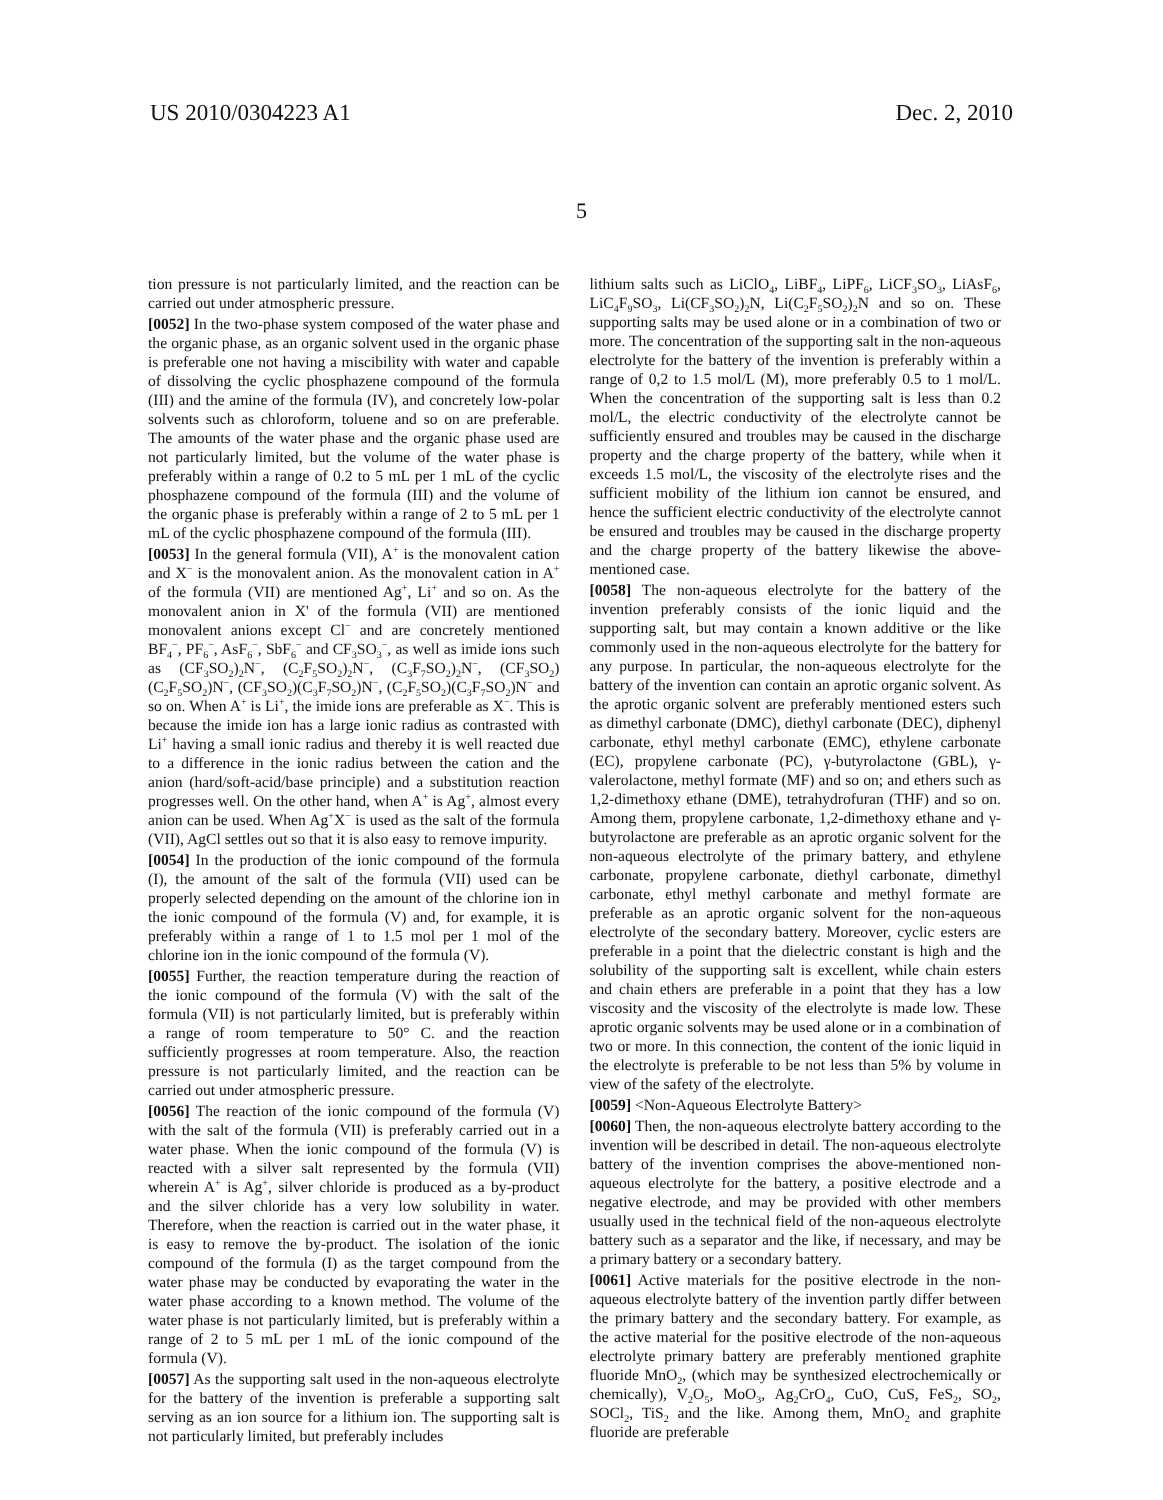US 2010/0304223 A1 Dec. 2, 2010
5
tion pressure is not particularly limited, and the reaction can be carried out under atmospheric pressure.
[0052] In the two-phase system composed of the water phase and the organic phase, as an organic solvent used in the organic phase is preferable one not having a miscibility with water and capable of dissolving the cyclic phosphazene compound of the formula (III) and the amine of the formula (IV), and concretely low-polar solvents such as chloroform, toluene and so on are preferable. The amounts of the water phase and the organic phase used are not particularly limited, but the volume of the water phase is preferably within a range of 0.2 to 5 mL per 1 mL of the cyclic phosphazene compound of the formula (III) and the volume of the organic phase is preferably within a range of 2 to 5 mL per 1 mL of the cyclic phosphazene compound of the formula (III).
[0053] In the general formula (VII), A<sup>+</sup> is the monovalent cation and X<sup>−</sup> is the monovalent anion. As the monovalent cation in A<sup>+</sup> of the formula (VII) are mentioned Ag<sup>+</sup>, Li<sup>+</sup> and so on. As the monovalent anion in X' of the formula (VII) are mentioned monovalent anions except Cl<sup>−</sup> and are concretely mentioned BF<sub>4</sub><sup>−</sup>, PF<sub>6</sub><sup>−</sup>, AsF<sub>6</sub><sup>−</sup>, SbF<sub>6</sub><sup>−</sup> and CF<sub>3</sub>SO<sub>3</sub><sup>−</sup>, as well as imide ions such as (CF<sub>3</sub>SO<sub>2</sub>)<sub>2</sub>N<sup>−</sup>, (C<sub>2</sub>F<sub>5</sub>SO<sub>2</sub>)<sub>2</sub>N<sup>−</sup>, (C<sub>3</sub>F<sub>7</sub>SO<sub>2</sub>)<sub>2</sub>N<sup>−</sup>, (CF<sub>3</sub>SO<sub>2</sub>)(C<sub>2</sub>F<sub>5</sub>SO<sub>2</sub>)N<sup>−</sup>, (CF<sub>3</sub>SO<sub>2</sub>)(C<sub>3</sub>F<sub>7</sub>SO<sub>2</sub>)N<sup>−</sup>, (C<sub>2</sub>F<sub>5</sub>SO<sub>2</sub>)(C<sub>3</sub>F<sub>7</sub>SO<sub>2</sub>)N<sup>−</sup> and so on. When A<sup>+</sup> is Li<sup>+</sup>, the imide ions are preferable as X<sup>−</sup>. This is because the imide ion has a large ionic radius as contrasted with Li<sup>+</sup> having a small ionic radius and thereby it is well reacted due to a difference in the ionic radius between the cation and the anion (hard/soft-acid/base principle) and a substitution reaction progresses well. On the other hand, when A<sup>+</sup> is Ag<sup>+</sup>, almost every anion can be used. When Ag<sup>+</sup>X<sup>−</sup> is used as the salt of the formula (VII), AgCl settles out so that it is also easy to remove impurity.
[0054] In the production of the ionic compound of the formula (I), the amount of the salt of the formula (VII) used can be properly selected depending on the amount of the chlorine ion in the ionic compound of the formula (V) and, for example, it is preferably within a range of 1 to 1.5 mol per 1 mol of the chlorine ion in the ionic compound of the formula (V).
[0055] Further, the reaction temperature during the reaction of the ionic compound of the formula (V) with the salt of the formula (VII) is not particularly limited, but is preferably within a range of room temperature to 50° C. and the reaction sufficiently progresses at room temperature. Also, the reaction pressure is not particularly limited, and the reaction can be carried out under atmospheric pressure.
[0056] The reaction of the ionic compound of the formula (V) with the salt of the formula (VII) is preferably carried out in a water phase. When the ionic compound of the formula (V) is reacted with a silver salt represented by the formula (VII) wherein A<sup>+</sup> is Ag<sup>+</sup>, silver chloride is produced as a by-product and the silver chloride has a very low solubility in water. Therefore, when the reaction is carried out in the water phase, it is easy to remove the by-product. The isolation of the ionic compound of the formula (I) as the target compound from the water phase may be conducted by evaporating the water in the water phase according to a known method. The volume of the water phase is not particularly limited, but is preferably within a range of 2 to 5 mL per 1 mL of the ionic compound of the formula (V).
[0057] As the supporting salt used in the non-aqueous electrolyte for the battery of the invention is preferable a supporting salt serving as an ion source for a lithium ion. The supporting salt is not particularly limited, but preferably includes
lithium salts such as LiClO<sub>4</sub>, LiBF<sub>4</sub>, LiPF<sub>6</sub>, LiCF<sub>3</sub>SO<sub>3</sub>, LiAsF<sub>6</sub>, LiC<sub>4</sub>F<sub>9</sub>SO<sub>3</sub>, Li(CF<sub>3</sub>SO<sub>2</sub>)<sub>2</sub>N, Li(C<sub>2</sub>F<sub>5</sub>SO<sub>2</sub>)<sub>2</sub>N and so on. These supporting salts may be used alone or in a combination of two or more. The concentration of the supporting salt in the non-aqueous electrolyte for the battery of the invention is preferably within a range of 0,2 to 1.5 mol/L (M), more preferably 0.5 to 1 mol/L. When the concentration of the supporting salt is less than 0.2 mol/L, the electric conductivity of the electrolyte cannot be sufficiently ensured and troubles may be caused in the discharge property and the charge property of the battery, while when it exceeds 1.5 mol/L, the viscosity of the electrolyte rises and the sufficient mobility of the lithium ion cannot be ensured, and hence the sufficient electric conductivity of the electrolyte cannot be ensured and troubles may be caused in the discharge property and the charge property of the battery likewise the above-mentioned case.
[0058] The non-aqueous electrolyte for the battery of the invention preferably consists of the ionic liquid and the supporting salt, but may contain a known additive or the like commonly used in the non-aqueous electrolyte for the battery for any purpose. In particular, the non-aqueous electrolyte for the battery of the invention can contain an aprotic organic solvent. As the aprotic organic solvent are preferably mentioned esters such as dimethyl carbonate (DMC), diethyl carbonate (DEC), diphenyl carbonate, ethyl methyl carbonate (EMC), ethylene carbonate (EC), propylene carbonate (PC), γ-butyrolactone (GBL), γ-valerolactone, methyl formate (MF) and so on; and ethers such as 1,2-dimethoxy ethane (DME), tetrahydrofuran (THF) and so on. Among them, propylene carbonate, 1,2-dimethoxy ethane and γ-butyrolactone are preferable as an aprotic organic solvent for the non-aqueous electrolyte of the primary battery, and ethylene carbonate, propylene carbonate, diethyl carbonate, dimethyl carbonate, ethyl methyl carbonate and methyl formate are preferable as an aprotic organic solvent for the non-aqueous electrolyte of the secondary battery. Moreover, cyclic esters are preferable in a point that the dielectric constant is high and the solubility of the supporting salt is excellent, while chain esters and chain ethers are preferable in a point that they has a low viscosity and the viscosity of the electrolyte is made low. These aprotic organic solvents may be used alone or in a combination of two or more. In this connection, the content of the ionic liquid in the electrolyte is preferable to be not less than 5% by volume in view of the safety of the electrolyte.
[0059] <Non-Aqueous Electrolyte Battery>
[0060] Then, the non-aqueous electrolyte battery according to the invention will be described in detail. The non-aqueous electrolyte battery of the invention comprises the above-mentioned non-aqueous electrolyte for the battery, a positive electrode and a negative electrode, and may be provided with other members usually used in the technical field of the non-aqueous electrolyte battery such as a separator and the like, if necessary, and may be a primary battery or a secondary battery.
[0061] Active materials for the positive electrode in the non-aqueous electrolyte battery of the invention partly differ between the primary battery and the secondary battery. For example, as the active material for the positive electrode of the non-aqueous electrolyte primary battery are preferably mentioned graphite fluoride MnO<sub>2</sub>, (which may be synthesized electrochemically or chemically), V<sub>2</sub>O<sub>5</sub>, MoO<sub>3</sub>, Ag<sub>2</sub>CrO<sub>4</sub>, CuO, CuS, FeS<sub>2</sub>, SO<sub>2</sub>, SOCl<sub>2</sub>, TiS<sub>2</sub> and the like. Among them, MnO<sub>2</sub> and graphite fluoride are preferable